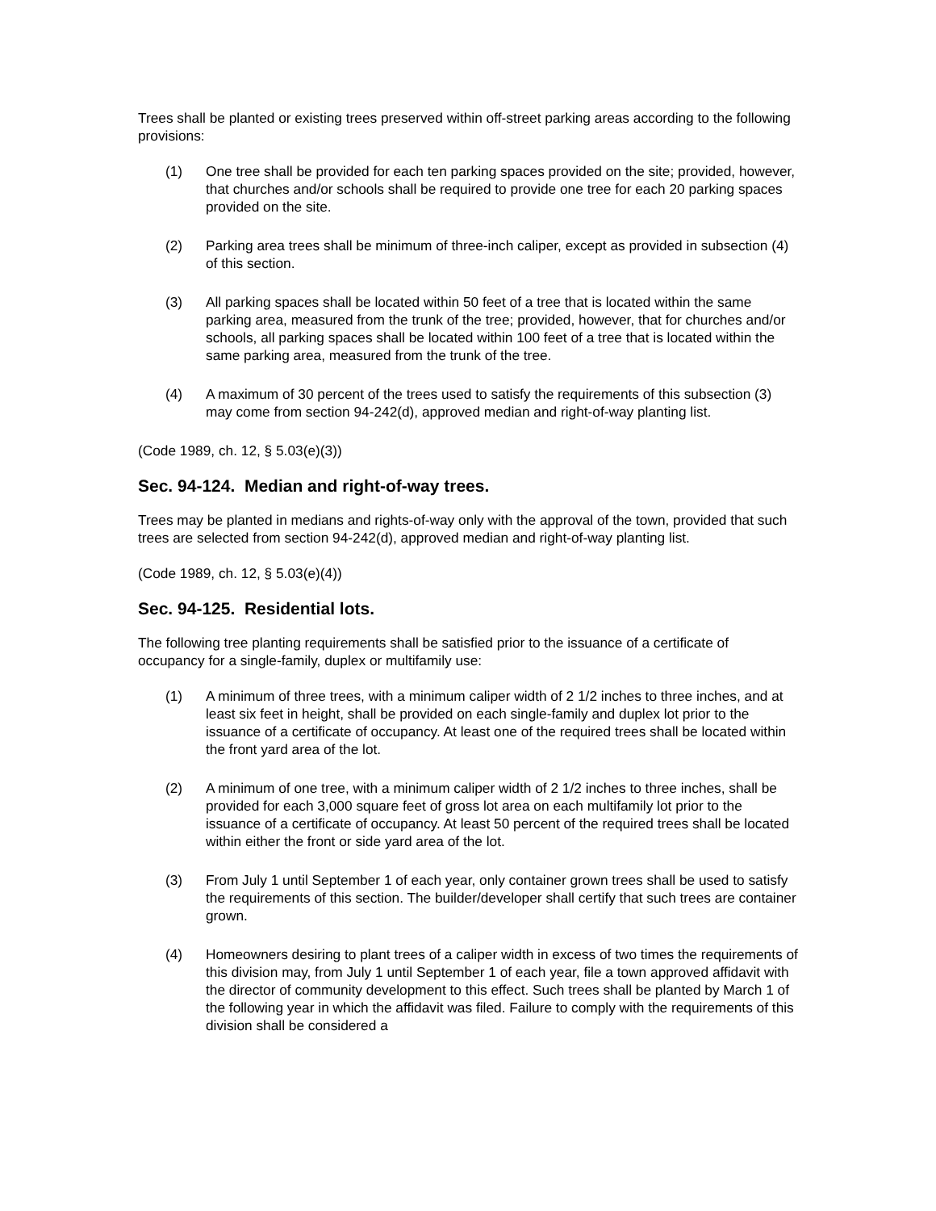Trees shall be planted or existing trees preserved within off-street parking areas according to the following provisions:
(1) One tree shall be provided for each ten parking spaces provided on the site; provided, however, that churches and/or schools shall be required to provide one tree for each 20 parking spaces provided on the site.
(2) Parking area trees shall be minimum of three-inch caliper, except as provided in subsection (4) of this section.
(3) All parking spaces shall be located within 50 feet of a tree that is located within the same parking area, measured from the trunk of the tree; provided, however, that for churches and/or schools, all parking spaces shall be located within 100 feet of a tree that is located within the same parking area, measured from the trunk of the tree.
(4) A maximum of 30 percent of the trees used to satisfy the requirements of this subsection (3) may come from section 94-242(d), approved median and right-of-way planting list.
(Code 1989, ch. 12, § 5.03(e)(3))
Sec. 94-124. Median and right-of-way trees.
Trees may be planted in medians and rights-of-way only with the approval of the town, provided that such trees are selected from section 94-242(d), approved median and right-of-way planting list.
(Code 1989, ch. 12, § 5.03(e)(4))
Sec. 94-125. Residential lots.
The following tree planting requirements shall be satisfied prior to the issuance of a certificate of occupancy for a single-family, duplex or multifamily use:
(1) A minimum of three trees, with a minimum caliper width of 2 1/2 inches to three inches, and at least six feet in height, shall be provided on each single-family and duplex lot prior to the issuance of a certificate of occupancy. At least one of the required trees shall be located within the front yard area of the lot.
(2) A minimum of one tree, with a minimum caliper width of 2 1/2 inches to three inches, shall be provided for each 3,000 square feet of gross lot area on each multifamily lot prior to the issuance of a certificate of occupancy. At least 50 percent of the required trees shall be located within either the front or side yard area of the lot.
(3) From July 1 until September 1 of each year, only container grown trees shall be used to satisfy the requirements of this section. The builder/developer shall certify that such trees are container grown.
(4) Homeowners desiring to plant trees of a caliper width in excess of two times the requirements of this division may, from July 1 until September 1 of each year, file a town approved affidavit with the director of community development to this effect. Such trees shall be planted by March 1 of the following year in which the affidavit was filed. Failure to comply with the requirements of this division shall be considered a